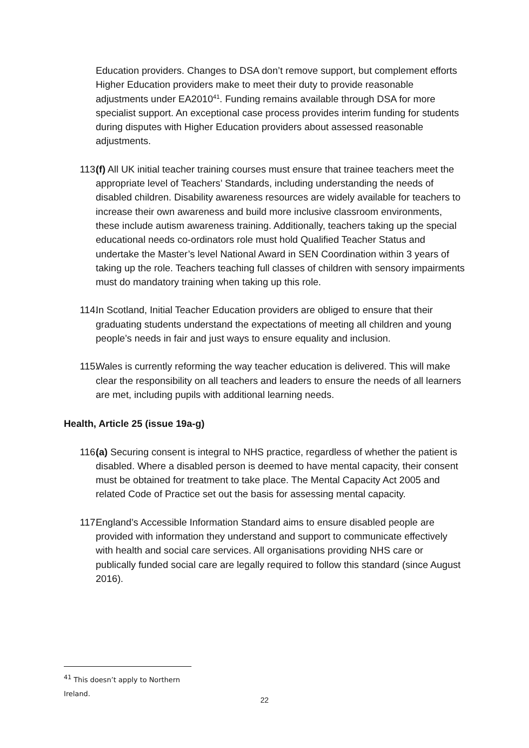Education providers. Changes to DSA don’t remove support, but complement efforts Higher Education providers make to meet their duty to provide reasonable adjustments under EA2010<sup>41</sup>. Funding remains available through DSA for more specialist support. An exceptional case process provides interim funding for students during disputes with Higher Education providers about assessed reasonable adjustments.
113. (f) All UK initial teacher training courses must ensure that trainee teachers meet the appropriate level of Teachers’ Standards, including understanding the needs of disabled children. Disability awareness resources are widely available for teachers to increase their own awareness and build more inclusive classroom environments, these include autism awareness training. Additionally, teachers taking up the special educational needs co-ordinators role must hold Qualified Teacher Status and undertake the Master’s level National Award in SEN Coordination within 3 years of taking up the role. Teachers teaching full classes of children with sensory impairments must do mandatory training when taking up this role.
114. In Scotland, Initial Teacher Education providers are obliged to ensure that their graduating students understand the expectations of meeting all children and young people’s needs in fair and just ways to ensure equality and inclusion.
115. Wales is currently reforming the way teacher education is delivered. This will make clear the responsibility on all teachers and leaders to ensure the needs of all learners are met, including pupils with additional learning needs.
Health, Article 25 (issue 19a-g)
116. (a) Securing consent is integral to NHS practice, regardless of whether the patient is disabled. Where a disabled person is deemed to have mental capacity, their consent must be obtained for treatment to take place. The Mental Capacity Act 2005 and related Code of Practice set out the basis for assessing mental capacity.
117. England’s Accessible Information Standard aims to ensure disabled people are provided with information they understand and support to communicate effectively with health and social care services. All organisations providing NHS care or publically funded social care are legally required to follow this standard (since August 2016).
<sup>41</sup> This doesn’t apply to Northern Ireland.
22